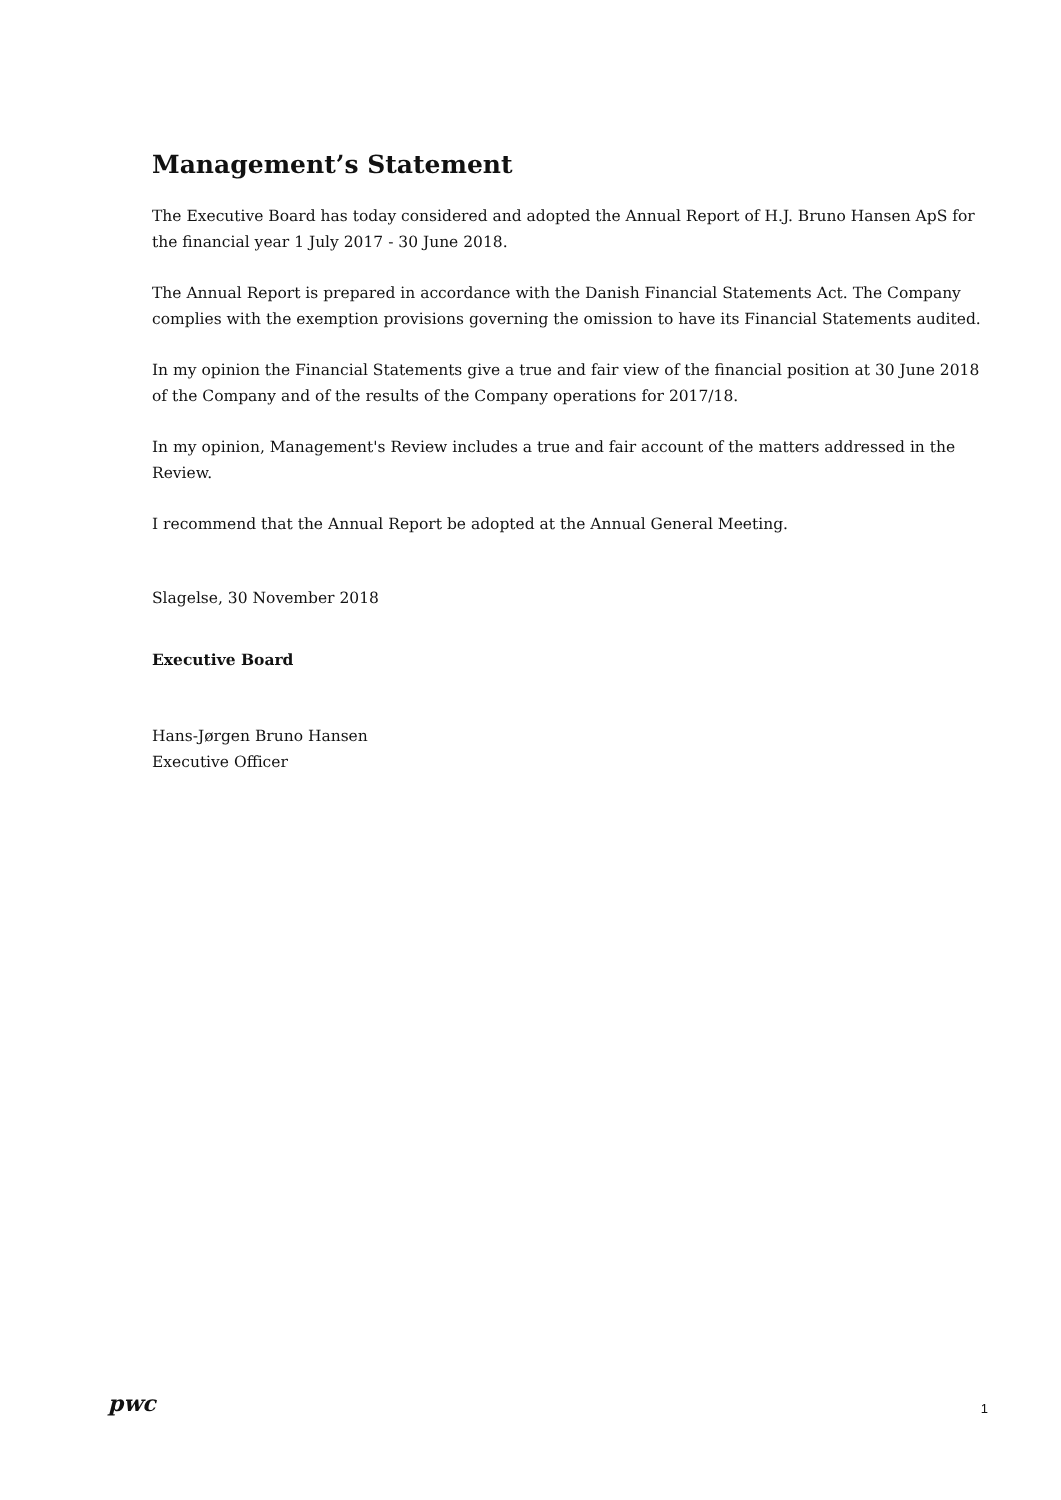Management’s Statement
The Executive Board has today considered and adopted the Annual Report of H.J. Bruno Hansen ApS for the financial year 1 July 2017 - 30 June 2018.
The Annual Report is prepared in accordance with the Danish Financial Statements Act. The Company complies with the exemption provisions governing the omission to have its Financial Statements audited.
In my opinion the Financial Statements give a true and fair view of the financial position at 30 June 2018 of the Company and of the results of the Company operations for 2017/18.
In my opinion, Management's Review includes a true and fair account of the matters addressed in the Review.
I recommend that the Annual Report be adopted at the Annual General Meeting.
Slagelse, 30 November 2018
Executive Board
Hans-Jørgen Bruno Hansen
Executive Officer
pwc 1